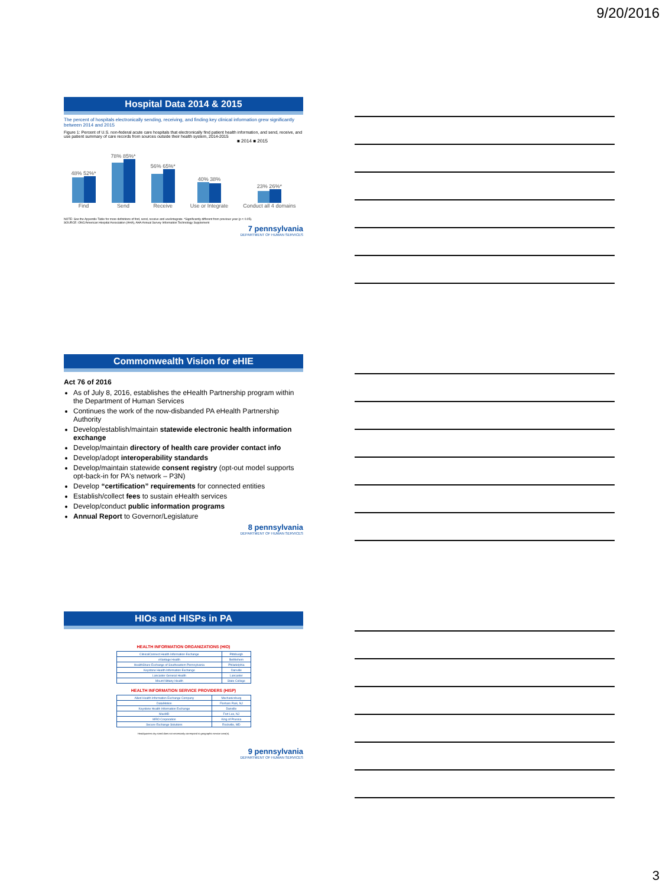9/20/2016
Hospital Data 2014 & 2015
The percent of hospitals electronically sending, receiving, and finding key clinical information grew significantly between 2014 and 2015
Figure 1: Percent of U.S. non-federal acute care hospitals that electronically find patient health information, and send, receive, and use patient summary of care records from sources outside their health system, 2014-2015
■ 2014 ■ 2015
48% 52%*
Find
78% 85%*
Send
56% 65%*
Receive
40% 38%
Use or Integrate
23% 26%*
Conduct all 4 domains
NOTE: See the Appendix Table for more definitions of find, send, receive and use/integrate. *Significantly different from previous year (p < 0.05).
SOURCE: ONC/American Hospital Association (AHA), AHA Annual Survey Information Technology Supplement
7 pennsylvania
DEPARTMENT OF HUMAN SERVICES
Commonwealth Vision for eHIE
Act 76 of 2016
As of July 8, 2016, establishes the eHealth Partnership program within the Department of Human Services
Continues the work of the now-disbanded PA eHealth Partnership Authority
Develop/establish/maintain statewide electronic health information exchange
Develop/maintain directory of health care provider contact info
Develop/adopt interoperability standards
Develop/maintain statewide consent registry (opt-out model supports opt-back-in for PA's network – P3N)
Develop “certification” requirements for connected entities
Establish/collect fees to sustain eHealth services
Develop/conduct public information programs
Annual Report to Governor/Legislature
8 pennsylvania
DEPARTMENT OF HUMAN SERVICES
HIOs and HISPs in PA
HEALTH INFORMATION ORGANIZATIONS (HIO)
| ClinicalConnect Health Information Exchange | Pittsburgh |
| eVantage Health | Bethlehem |
| HealthShare Exchange of Southeastern Pennsylvania | Philadelphia |
| Keystone Health Information Exchange | Danville |
| Lancaster General Health | Lancaster |
| Mount Nittany Health | State College |
HEALTH INFORMATION SERVICE PROVIDERS (HISP)
| Allied Health Information Exchange Company | Mechanicsburg |
| DataMotion | Florham Park, NJ |
| Keystone Health Information Exchange | Danville |
| MaxMD | Fort Lee, NJ |
| MRO Corporation | King of Prussia |
| Secure Exchange Solutions | Rockville, MD |
Headquarters city noted does not necessarily correspond to geographic service area(s).
9 pennsylvania
DEPARTMENT OF HUMAN SERVICES
3